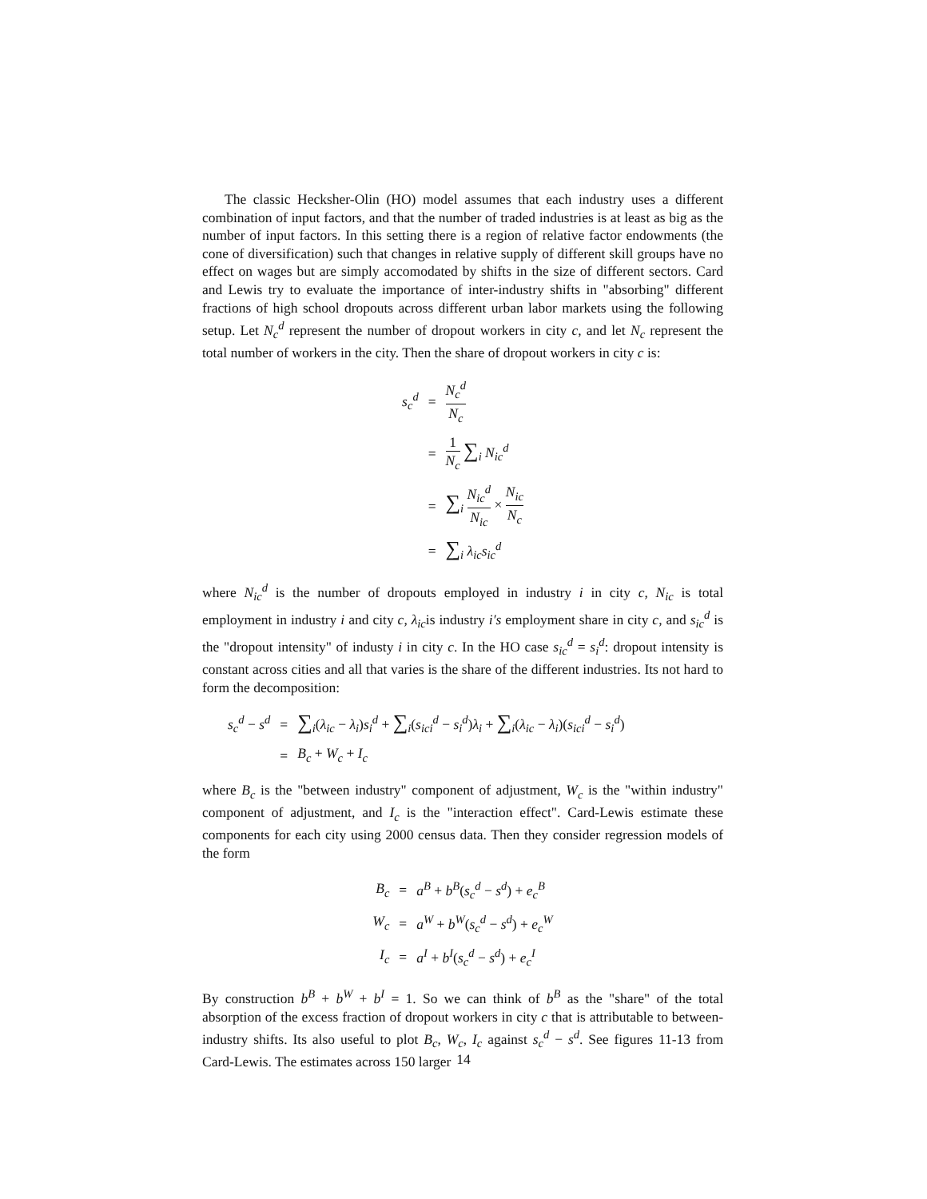The classic Hecksher-Olin (HO) model assumes that each industry uses a different combination of input factors, and that the number of traded industries is at least as big as the number of input factors. In this setting there is a region of relative factor endowments (the cone of diversification) such that changes in relative supply of different skill groups have no effect on wages but are simply accomodated by shifts in the size of different sectors. Card and Lewis try to evaluate the importance of inter-industry shifts in "absorbing" different fractions of high school dropouts across different urban labor markets using the following setup. Let N<sub>c</sub><sup>d</sup> represent the number of dropout workers in city c, and let N<sub>c</sub> represent the total number of workers in the city. Then the share of dropout workers in city c is:
| s<sub>c</sub><sup>d</sup> | = | N<sub>c</sub><sup>d</sup> N<sub>c</sub> |
| | = | 1 N<sub>c</sub> ∑<sub>i</sub> N<sub>ic</sub><sup>d</sup> |
| | = | ∑<sub>i</sub> N<sub>ic</sub><sup>d</sup> N<sub>ic</sub> × N<sub>ic</sub> N<sub>c</sub> |
| | = | ∑<sub>i</sub> λ<sub>ic</sub> s<sub>ic</sub><sup>d</sup> |
where N<sub>ic</sub><sup>d</sup> is the number of dropouts employed in industry i in city c, N<sub>ic</sub> is total employment in industry i and city c, λ<sub>ic</sub>is industry i′s employment share in city c, and s<sub>ic</sub><sup>d</sup> is the "dropout intensity" of industy i in city c. In the HO case s<sub>ic</sub><sup>d</sup> = s<sub>i</sub><sup>d</sup>: dropout intensity is constant across cities and all that varies is the share of the different industries. Its not hard to form the decomposition:
| s<sub>c</sub><sup>d</sup> − s<sup>d</sup> | = | ∑<sub>i</sub>( λ<sub>ic</sub> − λ<sub>i</sub>) s<sub>i</sub><sup>d</sup> + ∑<sub>i</sub>( s<sub>ici</sub><sup>d</sup> − s<sub>i</sub><sup>d</sup>) λ<sub>i</sub> + ∑<sub>i</sub>( λ<sub>ic</sub> − λ<sub>i</sub>)( s<sub>ici</sub><sup>d</sup> − s<sub>i</sub><sup>d</sup>) |
| | = | B<sub>c</sub> + W<sub>c</sub> + I<sub>c</sub> |
where B<sub>c</sub> is the "between industry" component of adjustment, W<sub>c</sub> is the "within industry" component of adjustment, and I<sub>c</sub> is the "interaction effect". Card-Lewis estimate these components for each city using 2000 census data. Then they consider regression models of the form
| B<sub>c</sub> | = | a<sup>B</sup> + b<sup>B</sup>( s<sub>c</sub><sup>d</sup> − s<sup>d</sup>) + e<sub>c</sub><sup>B</sup> |
| W<sub>c</sub> | = | a<sup>W</sup> + b<sup>W</sup>( s<sub>c</sub><sup>d</sup> − s<sup>d</sup>) + e<sub>c</sub><sup>W</sup> |
| I<sub>c</sub> | = | a<sup>I</sup> + b<sup>I</sup>( s<sub>c</sub><sup>d</sup> − s<sup>d</sup>) + e<sub>c</sub><sup>I</sup> |
By construction b<sup>B</sup> + b<sup>W</sup> + b<sup>I</sup> = 1. So we can think of b<sup>B</sup> as the "share" of the total absorption of the excess fraction of dropout workers in city c that is attributable to between-industry shifts. Its also useful to plot B<sub>c</sub>, W<sub>c</sub>, I<sub>c</sub> against s<sub>c</sub><sup>d</sup> − s<sup>d</sup>. See figures 11-13 from Card-Lewis. The estimates across 150 larger
14